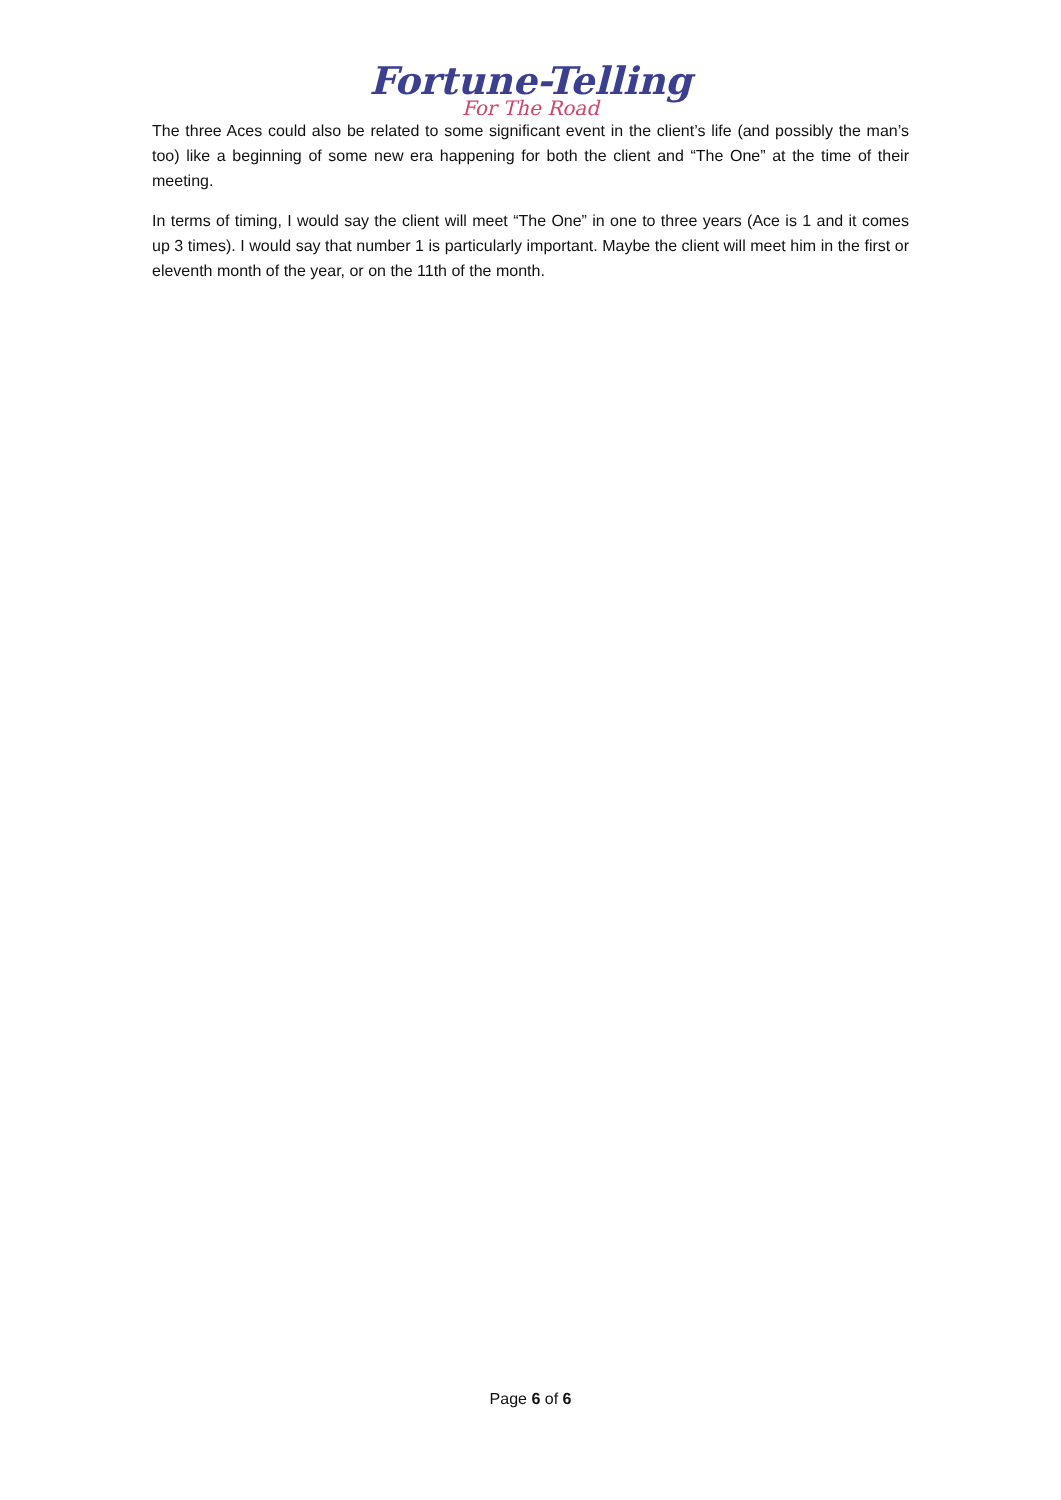Fortune-Telling
For The Road
The three Aces could also be related to some significant event in the client’s life (and possibly the man’s too) like a beginning of some new era happening for both the client and “The One” at the time of their meeting.
In terms of timing, I would say the client will meet “The One” in one to three years (Ace is 1 and it comes up 3 times). I would say that number 1 is particularly important. Maybe the client will meet him in the first or eleventh month of the year, or on the 11th of the month.
Page 6 of 6